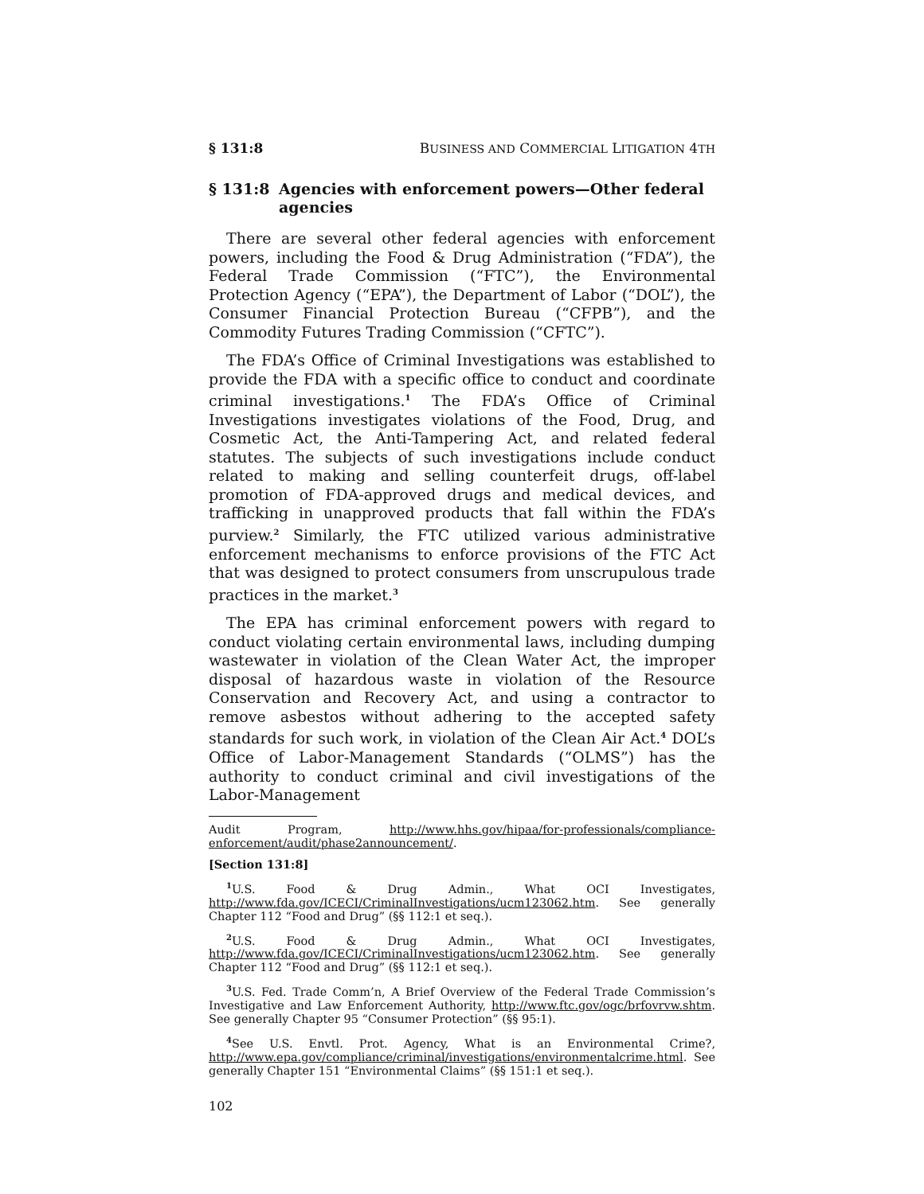§ 131:8 BUSINESS AND COMMERCIAL LITIGATION 4TH
§ 131:8 Agencies with enforcement powers—Other federal agencies
There are several other federal agencies with enforcement powers, including the Food & Drug Administration (“FDA”), the Federal Trade Commission (“FTC”), the Environmental Protection Agency (“EPA”), the Department of Labor (“DOL”), the Consumer Financial Protection Bureau (“CFPB”), and the Commodity Futures Trading Commission (“CFTC”).
The FDA’s Office of Criminal Investigations was established to provide the FDA with a specific office to conduct and coordinate criminal investigations.<sup>1</sup> The FDA’s Office of Criminal Investigations investigates violations of the Food, Drug, and Cosmetic Act, the Anti-Tampering Act, and related federal statutes. The subjects of such investigations include conduct related to making and selling counterfeit drugs, off-label promotion of FDA-approved drugs and medical devices, and trafficking in unapproved products that fall within the FDA’s purview.<sup>2</sup> Similarly, the FTC utilized various administrative enforcement mechanisms to enforce provisions of the FTC Act that was designed to protect consumers from unscrupulous trade practices in the market.<sup>3</sup>
The EPA has criminal enforcement powers with regard to conduct violating certain environmental laws, including dumping wastewater in violation of the Clean Water Act, the improper disposal of hazardous waste in violation of the Resource Conservation and Recovery Act, and using a contractor to remove asbestos without adhering to the accepted safety standards for such work, in violation of the Clean Air Act.<sup>4</sup> DOL’s Office of Labor-Management Standards (“OLMS”) has the authority to conduct criminal and civil investigations of the Labor-Management
Audit Program, http://www.hhs.gov/hipaa/for-professionals/compliance-enforcement/audit/phase2announcement/.
[Section 131:8]
<sup>1</sup> U.S. Food & Drug Admin., What OCI Investigates, http://www.fda.gov/ICECI/CriminalInvestigations/ucm123062.htm. See generally Chapter 112 “Food and Drug” (§§ 112:1 et seq.).
<sup>2</sup> U.S. Food & Drug Admin., What OCI Investigates, http://www.fda.gov/ICECI/CriminalInvestigations/ucm123062.htm. See generally Chapter 112 “Food and Drug” (§§ 112:1 et seq.).
<sup>3</sup> U.S. Fed. Trade Comm’n, A Brief Overview of the Federal Trade Commission’s Investigative and Law Enforcement Authority, http://www.ftc.gov/ogc/brfovrvw.shtm. See generally Chapter 95 “Consumer Protection” (§§ 95:1).
<sup>4</sup> See U.S. Envtl. Prot. Agency, What is an Environmental Crime?, http://www.epa.gov/compliance/criminal/investigations/environmentalcrime.html. See generally Chapter 151 “Environmental Claims” (§§ 151:1 et seq.).
102